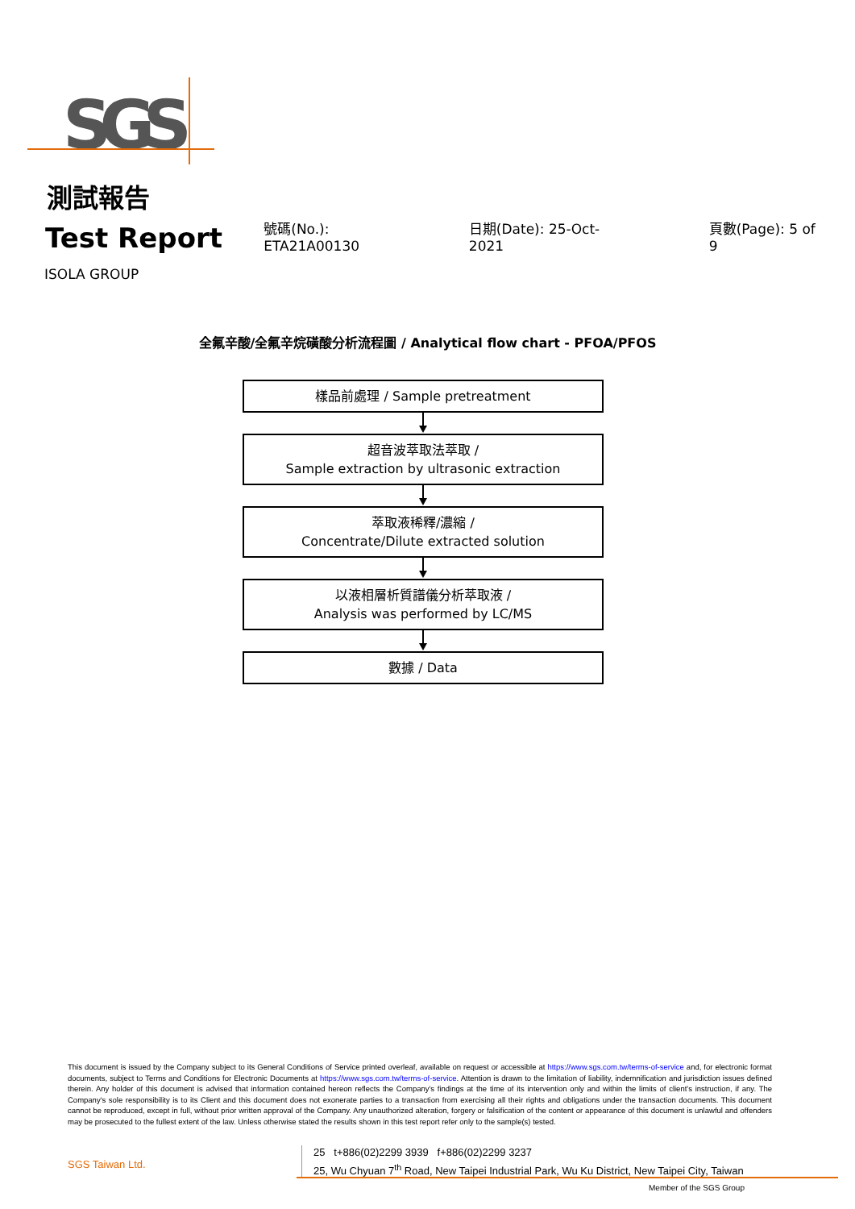SGS
測試報告
Test Report
號碼(No.): ETA21A00130 日期(Date): 25-Oct-2021 頁數(Page): 5 of 9
ISOLA GROUP
全氟辛酸/全氟辛烷磺酸分析流程圖 / Analytical flow chart - PFOA/PFOS
樣品前處理 / Sample pretreatment
超音波萃取法萃取 /
Sample extraction by ultrasonic extraction
萃取液稀釋/濃縮 /
Concentrate/Dilute extracted solution
以液相層析質譜儀分析萃取液 /
Analysis was performed by LC/MS
數據 / Data
This document is issued by the Company subject to its General Conditions of Service printed overleaf, available on request or accessible at https://www.sgs.com.tw/terms-of-service and, for electronic format documents, subject to Terms and Conditions for Electronic Documents at https://www.sgs.com.tw/terms-of-service. Attention is drawn to the limitation of liability, indemnification and jurisdiction issues defined therein. Any holder of this document is advised that information contained hereon reflects the Company's findings at the time of its intervention only and within the limits of client's instruction, if any. The Company's sole responsibility is to its Client and this document does not exonerate parties to a transaction from exercising all their rights and obligations under the transaction documents. This document cannot be reproduced, except in full, without prior written approval of the Company. Any unauthorized alteration, forgery or falsification of the content or appearance of this document is unlawful and offenders may be prosecuted to the fullest extent of the law. Unless otherwise stated the results shown in this test report refer only to the sample(s) tested.
SGS Taiwan Ltd.
25 t+886(02)2299 3939 f+886(02)2299 3237
25, Wu Chyuan 7<sup>th</sup> Road, New Taipei Industrial Park, Wu Ku District, New Taipei City, Taiwan
Member of the SGS Group